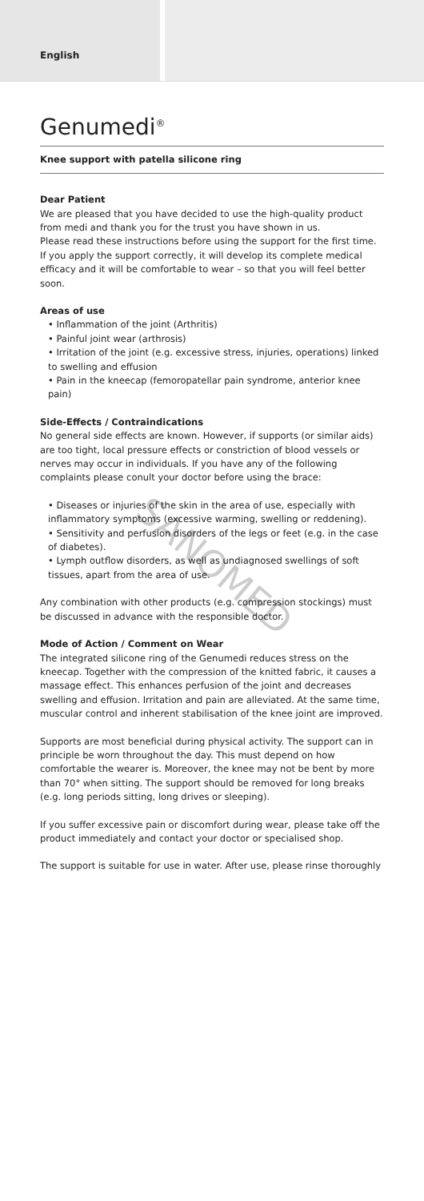English
Genumedi<sup>®</sup>
Knee support with patella silicone ring
Dear Patient
We are pleased that you have decided to use the high-quality product from medi and thank you for the trust you have shown in us.
Please read these instructions before using the support for the first time. If you apply the support correctly, it will develop its complete medical efficacy and it will be comfortable to wear – so that you will feel better soon.
Areas of use
• Inflammation of the joint (Arthritis)
• Painful joint wear (arthrosis)
• Irritation of the joint (e.g. excessive stress, injuries, operations) linked to swelling and effusion
• Pain in the kneecap (femoropatellar pain syndrome, anterior knee pain)
Side-Effects / Contraindications
No general side effects are known. However, if supports (or similar aids) are too tight, local pressure effects or constriction of blood vessels or nerves may occur in individuals. If you have any of the following complaints please conult your doctor before using the brace:
• Diseases or injuries of the skin in the area of use, especially with inflammatory symptoms (excessive warming, swelling or reddening).
• Sensitivity and perfusion disorders of the legs or feet (e.g. in the case of diabetes).
• Lymph outflow disorders, as well as undiagnosed swellings of soft tissues, apart from the area of use.
Any combination with other products (e.g. compression stockings) must be discussed in advance with the responsible doctor.
Mode of Action / Comment on Wear
The integrated silicone ring of the Genumedi reduces stress on the kneecap. Together with the compression of the knitted fabric, it causes a massage effect. This enhances perfusion of the joint and decreases swelling and effusion. Irritation and pain are alleviated. At the same time, muscular control and inherent stabilisation of the knee joint are improved.
Supports are most beneficial during physical activity. The support can in principle be worn throughout the day. This must depend on how comfortable the wearer is. Moreover, the knee may not be bent by more than 70° when sitting. The support should be removed for long breaks (e.g. long periods sitting, long drives or sleeping).
If you suffer excessive pain or discomfort during wear, please take off the product immediately and contact your doctor or specialised shop.
The support is suitable for use in water. After use, please rinse thoroughly
SANOMED